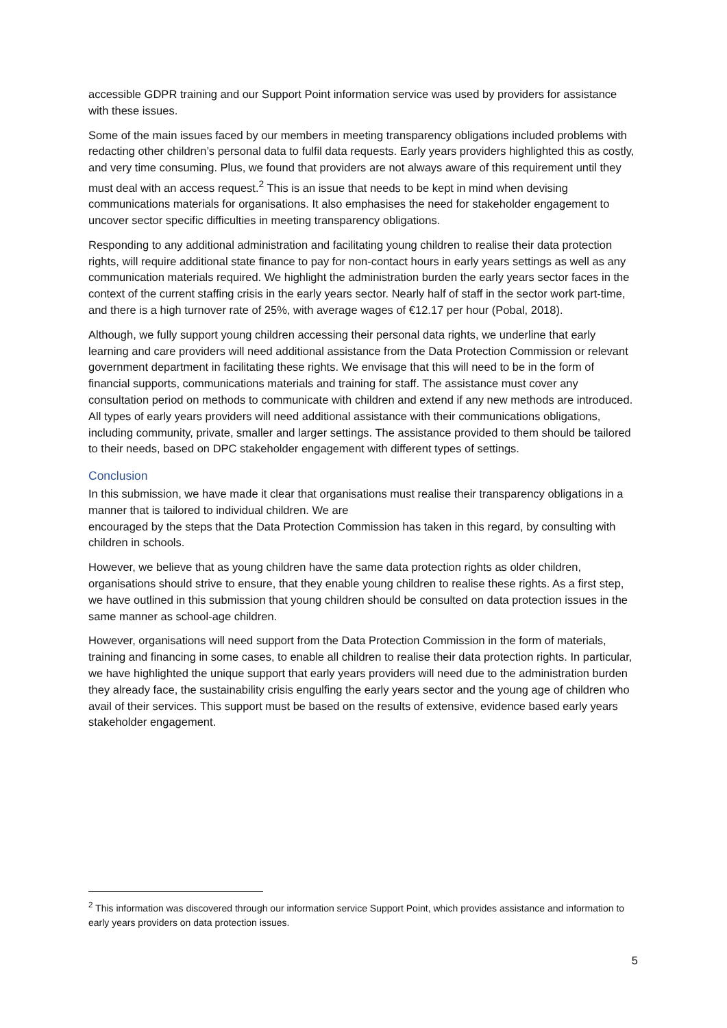accessible GDPR training and our Support Point information service was used by providers for assistance with these issues.
Some of the main issues faced by our members in meeting transparency obligations included problems with redacting other children’s personal data to fulfil data requests. Early years providers highlighted this as costly, and very time consuming. Plus, we found that providers are not always aware of this requirement until they must deal with an access request.<sup>2</sup> This is an issue that needs to be kept in mind when devising communications materials for organisations. It also emphasises the need for stakeholder engagement to uncover sector specific difficulties in meeting transparency obligations.
Responding to any additional administration and facilitating young children to realise their data protection rights, will require additional state finance to pay for non-contact hours in early years settings as well as any communication materials required. We highlight the administration burden the early years sector faces in the context of the current staffing crisis in the early years sector. Nearly half of staff in the sector work part-time, and there is a high turnover rate of 25%, with average wages of €12.17 per hour (Pobal, 2018).
Although, we fully support young children accessing their personal data rights, we underline that early learning and care providers will need additional assistance from the Data Protection Commission or relevant government department in facilitating these rights. We envisage that this will need to be in the form of financial supports, communications materials and training for staff. The assistance must cover any consultation period on methods to communicate with children and extend if any new methods are introduced. All types of early years providers will need additional assistance with their communications obligations, including community, private, smaller and larger settings. The assistance provided to them should be tailored to their needs, based on DPC stakeholder engagement with different types of settings.
Conclusion
In this submission, we have made it clear that organisations must realise their transparency obligations in a manner that is tailored to individual children. We are
encouraged by the steps that the Data Protection Commission has taken in this regard, by consulting with children in schools.
However, we believe that as young children have the same data protection rights as older children, organisations should strive to ensure, that they enable young children to realise these rights. As a first step, we have outlined in this submission that young children should be consulted on data protection issues in the same manner as school-age children.
However, organisations will need support from the Data Protection Commission in the form of materials, training and financing in some cases, to enable all children to realise their data protection rights. In particular, we have highlighted the unique support that early years providers will need due to the administration burden they already face, the sustainability crisis engulfing the early years sector and the young age of children who avail of their services. This support must be based on the results of extensive, evidence based early years stakeholder engagement.
<sup>2</sup> This information was discovered through our information service Support Point, which provides assistance and information to early years providers on data protection issues.
5